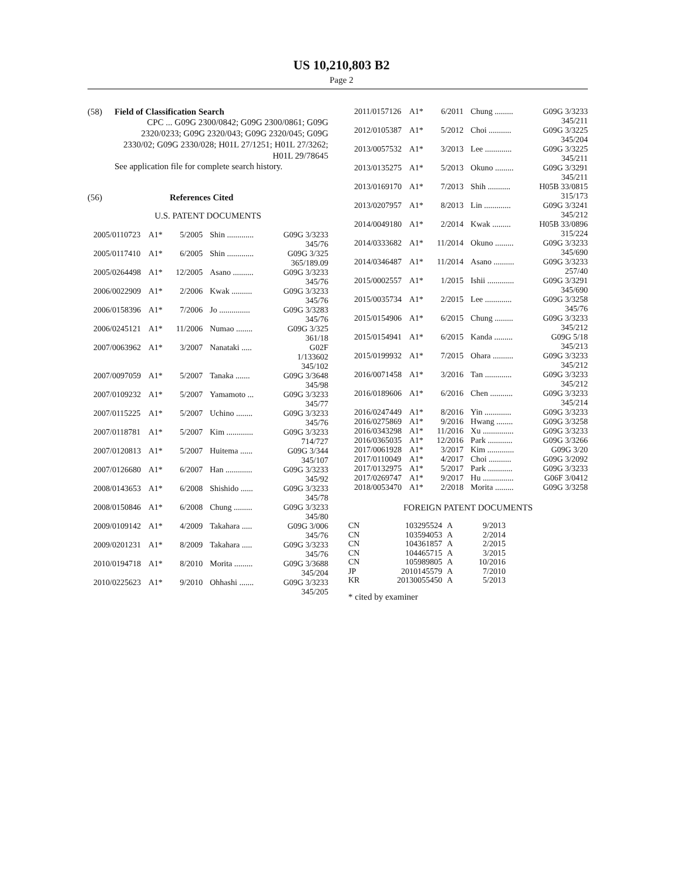US 10,210,803 B2
Page 2
(58) Field of Classification Search
CPC ... G09G 2300/0842; G09G 2300/0861; G09G 2320/0233; G09G 2320/043; G09G 2320/045; G09G 2330/02; G09G 2330/028; H01L 27/1251; H01L 27/3262; H01L 29/78645
See application file for complete search history.
(56) References Cited
U.S. PATENT DOCUMENTS
| 2005/0110723 | A1* | 5/2005 | Shin ............. | G09G 3/3233 345/76 |
| 2005/0117410 | A1* | 6/2005 | Shin ............. | G09G 3/325 365/189.09 |
| 2005/0264498 | A1* | 12/2005 | Asano .......... | G09G 3/3233 345/76 |
| 2006/0022909 | A1* | 2/2006 | Kwak .......... | G09G 3/3233 345/76 |
| 2006/0158396 | A1* | 7/2006 | Jo ............... | G09G 3/3283 345/76 |
| 2006/0245121 | A1* | 11/2006 | Numao ........ | G09G 3/325 361/18 |
| 2007/0063962 | A1* | 3/2007 | Nanataki ..... | G02F 1/133602 345/102 |
| 2007/0097059 | A1* | 5/2007 | Tanaka ....... | G09G 3/3648 345/98 |
| 2007/0109232 | A1* | 5/2007 | Yamamoto ... | G09G 3/3233 345/77 |
| 2007/0115225 | A1* | 5/2007 | Uchino ........ | G09G 3/3233 345/76 |
| 2007/0118781 | A1* | 5/2007 | Kim ............. | G09G 3/3233 714/727 |
| 2007/0120813 | A1* | 5/2007 | Huitema ...... | G09G 3/344 345/107 |
| 2007/0126680 | A1* | 6/2007 | Han ............. | G09G 3/3233 345/92 |
| 2008/0143653 | A1* | 6/2008 | Shishido ...... | G09G 3/3233 345/78 |
| 2008/0150846 | A1* | 6/2008 | Chung ......... | G09G 3/3233 345/80 |
| 2009/0109142 | A1* | 4/2009 | Takahara ..... | G09G 3/006 345/76 |
| 2009/0201231 | A1* | 8/2009 | Takahara ..... | G09G 3/3233 345/76 |
| 2010/0194718 | A1* | 8/2010 | Morita ......... | G09G 3/3688 345/204 |
| 2010/0225623 | A1* | 9/2010 | Ohhashi ....... | G09G 3/3233 345/205 |
| 2011/0157126 | A1* | 6/2011 | Chung ......... | G09G 3/3233 345/211 |
| 2012/0105387 | A1* | 5/2012 | Choi ........... | G09G 3/3225 345/204 |
| 2013/0057532 | A1* | 3/2013 | Lee ............. | G09G 3/3225 345/211 |
| 2013/0135275 | A1* | 5/2013 | Okuno ......... | G09G 3/3291 345/211 |
| 2013/0169170 | A1* | 7/2013 | Shih ........... | H05B 33/0815 315/173 |
| 2013/0207957 | A1* | 8/2013 | Lin ............. | G09G 3/3241 345/212 |
| 2014/0049180 | A1* | 2/2014 | Kwak ......... | H05B 33/0896 315/224 |
| 2014/0333682 | A1* | 11/2014 | Okuno ......... | G09G 3/3233 345/690 |
| 2014/0346487 | A1* | 11/2014 | Asano .......... | G09G 3/3233 257/40 |
| 2015/0002557 | A1* | 1/2015 | Ishii ............. | G09G 3/3291 345/690 |
| 2015/0035734 | A1* | 2/2015 | Lee ............. | G09G 3/3258 345/76 |
| 2015/0154906 | A1* | 6/2015 | Chung ......... | G09G 3/3233 345/212 |
| 2015/0154941 | A1* | 6/2015 | Kanda ......... | G09G 5/18 345/213 |
| 2015/0199932 | A1* | 7/2015 | Ohara .......... | G09G 3/3233 345/212 |
| 2016/0071458 | A1* | 3/2016 | Tan ............. | G09G 3/3233 345/212 |
| 2016/0189606 | A1* | 6/2016 | Chen ........... | G09G 3/3233 345/214 |
| 2016/0247449 | A1* | 8/2016 | Yin ............. | G09G 3/3233 |
| 2016/0275869 | A1* | 9/2016 | Hwang ........ | G09G 3/3258 |
| 2016/0343298 | A1* | 11/2016 | Xu ............... | G09G 3/3233 |
| 2016/0365035 | A1* | 12/2016 | Park ............ | G09G 3/3266 |
| 2017/0061928 | A1* | 3/2017 | Kim ............. | G09G 3/20 |
| 2017/0110049 | A1* | 4/2017 | Choi ........... | G09G 3/2092 |
| 2017/0132975 | A1* | 5/2017 | Park ............ | G09G 3/3233 |
| 2017/0269747 | A1* | 9/2017 | Hu ............... | G06F 3/0412 |
| 2018/0053470 | A1* | 2/2018 | Morita ......... | G09G 3/3258 |
FOREIGN PATENT DOCUMENTS
| CN | 103295524 | A | 9/2013 |
| CN | 103594053 | A | 2/2014 |
| CN | 104361857 | A | 2/2015 |
| CN | 104465715 | A | 3/2015 |
| CN | 105989805 | A | 10/2016 |
| JP | 2010145579 | A | 7/2010 |
| KR | 20130055450 | A | 5/2013 |
* cited by examiner